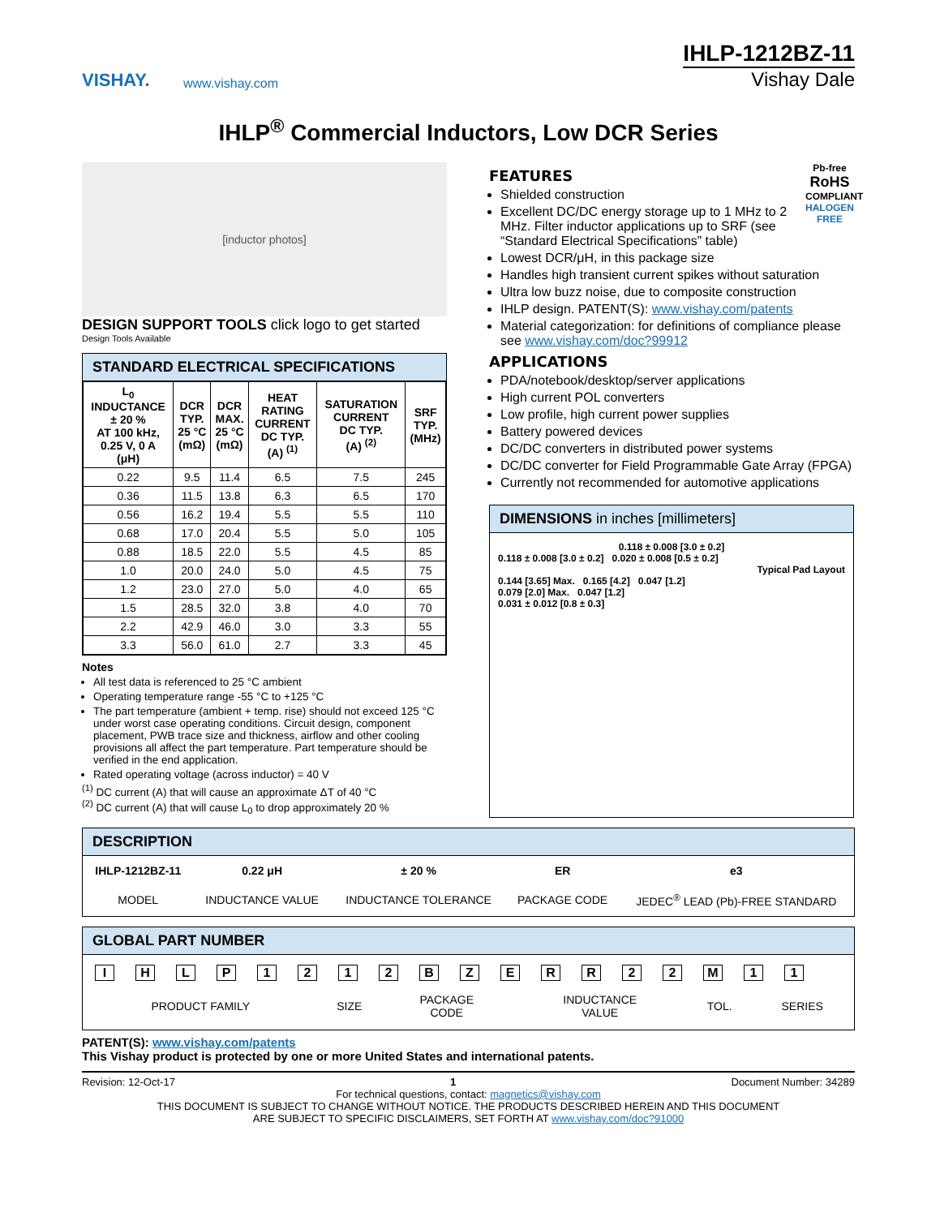VISHAY.
www.vishay.com
IHLP-1212BZ-11
Vishay Dale
IHLP<sup>®</sup> Commercial Inductors, Low DCR Series
[inductor photos]
DESIGN SUPPORT TOOLS click logo to get started
Design Tools Available
STANDARD ELECTRICAL SPECIFICATIONS
| L<sub>0</sub> INDUCTANCE ± 20 % AT 100 kHz, 0.25 V, 0 A (μH) | DCR TYP. 25 °C (mΩ) | DCR MAX. 25 °C (mΩ) | HEAT RATING CURRENT DC TYP. (A) <sup>(1)</sup> | SATURATION CURRENT DC TYP. (A) <sup>(2)</sup> | SRF TYP. (MHz) |
| --- | --- | --- | --- | --- | --- |
| 0.22 | 9.5 | 11.4 | 6.5 | 7.5 | 245 |
| 0.36 | 11.5 | 13.8 | 6.3 | 6.5 | 170 |
| 0.56 | 16.2 | 19.4 | 5.5 | 5.5 | 110 |
| 0.68 | 17.0 | 20.4 | 5.5 | 5.0 | 105 |
| 0.88 | 18.5 | 22.0 | 5.5 | 4.5 | 85 |
| 1.0 | 20.0 | 24.0 | 5.0 | 4.5 | 75 |
| 1.2 | 23.0 | 27.0 | 5.0 | 4.0 | 65 |
| 1.5 | 28.5 | 32.0 | 3.8 | 4.0 | 70 |
| 2.2 | 42.9 | 46.0 | 3.0 | 3.3 | 55 |
| 3.3 | 56.0 | 61.0 | 2.7 | 3.3 | 45 |
Notes
All test data is referenced to 25 °C ambient
Operating temperature range -55 °C to +125 °C
The part temperature (ambient + temp. rise) should not exceed 125 °C under worst case operating conditions. Circuit design, component placement, PWB trace size and thickness, airflow and other cooling provisions all affect the part temperature. Part temperature should be verified in the end application.
Rated operating voltage (across inductor) = 40 V
<sup>(1)</sup> DC current (A) that will cause an approximate ΔT of 40 °C
<sup>(2)</sup> DC current (A) that will cause L<sub>0</sub> to drop approximately 20 %
Pb-free
RoHS
COMPLIANT
HALOGEN
FREE
FEATURES
Shielded construction
Excellent DC/DC energy storage up to 1 MHz to 2 MHz. Filter inductor applications up to SRF (see “Standard Electrical Specifications” table)
Lowest DCR/μH, in this package size
Handles high transient current spikes without saturation
Ultra low buzz noise, due to composite construction
IHLP design. PATENT(S): www.vishay.com/patents
Material categorization: for definitions of compliance please see www.vishay.com/doc?99912
APPLICATIONS
PDA/notebook/desktop/server applications
High current POL converters
Low profile, high current power supplies
Battery powered devices
DC/DC converters in distributed power systems
DC/DC converter for Field Programmable Gate Array (FPGA)
Currently not recommended for automotive applications
DIMENSIONS in inches [millimeters]
0.118 ± 0.008 [3.0 ± 0.2]
0.118 ± 0.008 [3.0 ± 0.2] 0.020 ± 0.008 [0.5 ± 0.2]
Typical Pad Layout
0.144 [3.65] Max. 0.165 [4.2] 0.047 [1.2]
0.079 [2.0] Max. 0.047 [1.2]
0.031 ± 0.012 [0.8 ± 0.3]
DESCRIPTION
| IHLP-1212BZ-11 | 0.22 μH | ± 20 % | ER | e3 |
| MODEL | INDUCTANCE VALUE | INDUCTANCE TOLERANCE | PACKAGE CODE | JEDEC<sup>®</sup> LEAD (Pb)-FREE STANDARD |
GLOBAL PART NUMBER
IHLP 1212 BZERR 22 M 11
| PRODUCT FAMILY | SIZE | PACKAGE CODE | INDUCTANCE VALUE | TOL. | SERIES |
PATENT(S): www.vishay.com/patents
This Vishay product is protected by one or more United States and international patents.
Revision: 12-Oct-17 1 Document Number: 34289
For technical questions, contact: magnetics@vishay.com
THIS DOCUMENT IS SUBJECT TO CHANGE WITHOUT NOTICE. THE PRODUCTS DESCRIBED HEREIN AND THIS DOCUMENT
ARE SUBJECT TO SPECIFIC DISCLAIMERS, SET FORTH AT www.vishay.com/doc?91000